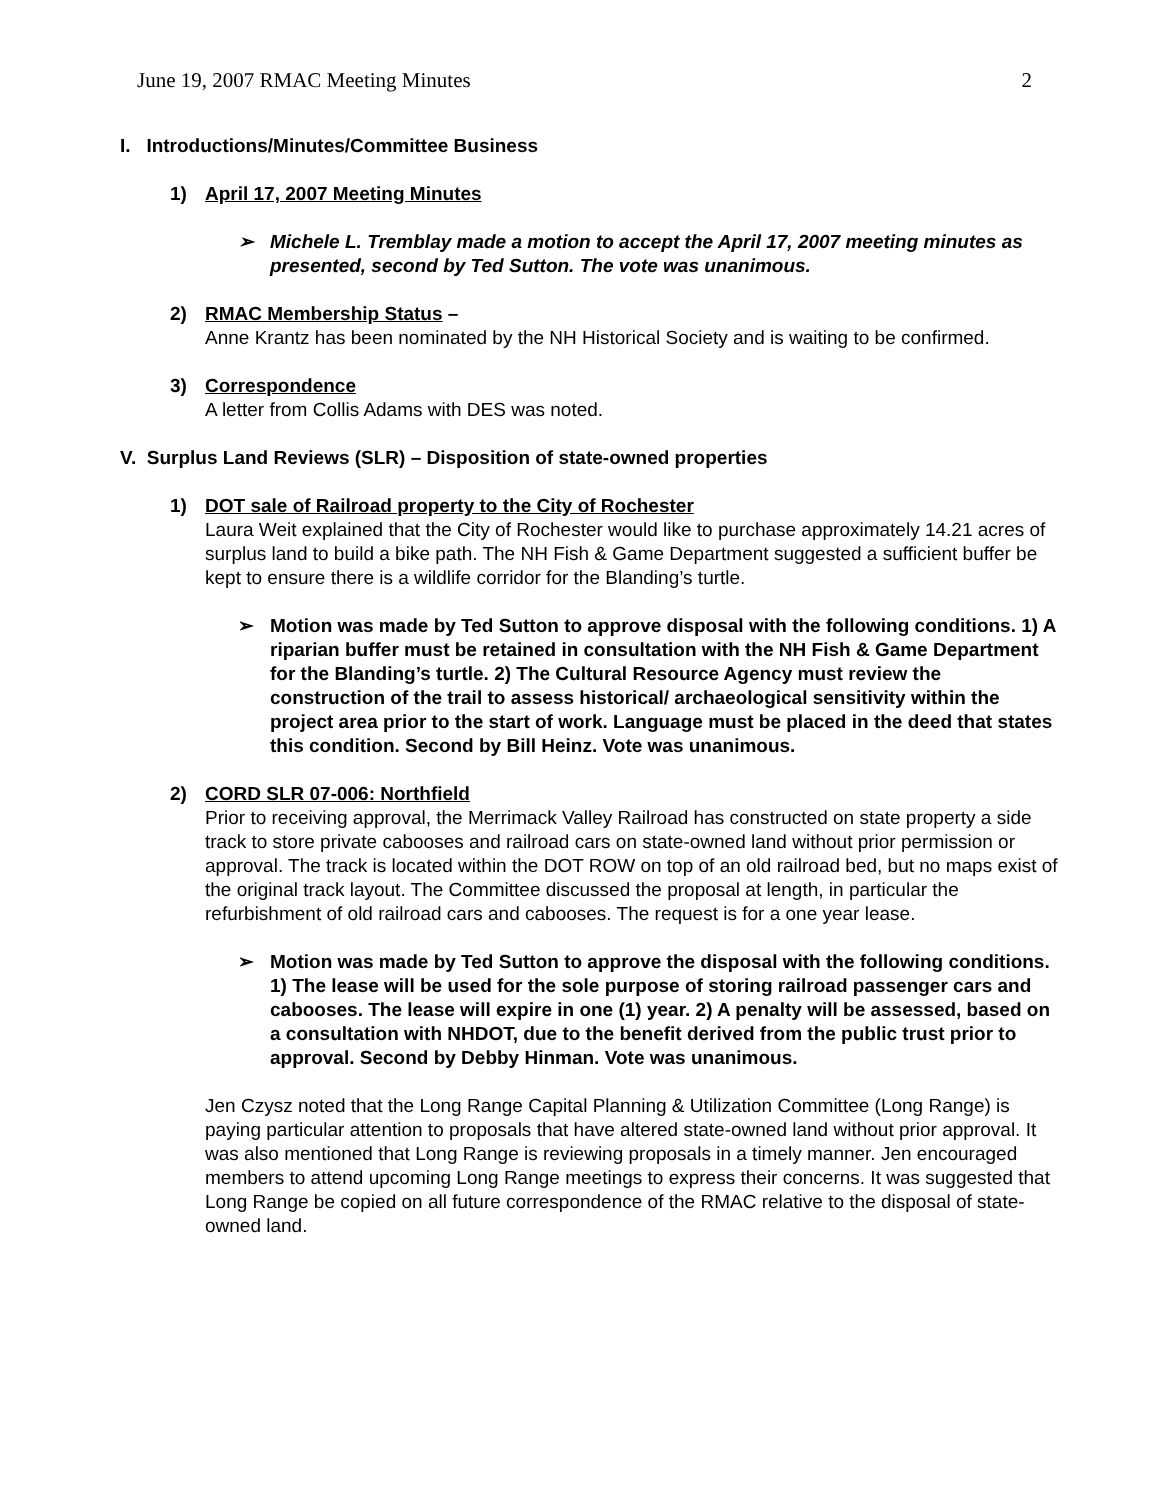June 19, 2007 RMAC Meeting Minutes 2
I. Introductions/Minutes/Committee Business
1) April 17, 2007 Meeting Minutes
➢ Michele L. Tremblay made a motion to accept the April 17, 2007 meeting minutes as presented, second by Ted Sutton. The vote was unanimous.
2) RMAC Membership Status –
Anne Krantz has been nominated by the NH Historical Society and is waiting to be confirmed.
3) Correspondence
A letter from Collis Adams with DES was noted.
V. Surplus Land Reviews (SLR) – Disposition of state-owned properties
1) DOT sale of Railroad property to the City of Rochester
Laura Weit explained that the City of Rochester would like to purchase approximately 14.21 acres of surplus land to build a bike path. The NH Fish & Game Department suggested a sufficient buffer be kept to ensure there is a wildlife corridor for the Blanding’s turtle.
➢ Motion was made by Ted Sutton to approve disposal with the following conditions. 1) A riparian buffer must be retained in consultation with the NH Fish & Game Department for the Blanding’s turtle. 2) The Cultural Resource Agency must review the construction of the trail to assess historical/ archaeological sensitivity within the project area prior to the start of work. Language must be placed in the deed that states this condition. Second by Bill Heinz. Vote was unanimous.
2) CORD SLR 07-006: Northfield
Prior to receiving approval, the Merrimack Valley Railroad has constructed on state property a side track to store private cabooses and railroad cars on state-owned land without prior permission or approval. The track is located within the DOT ROW on top of an old railroad bed, but no maps exist of the original track layout. The Committee discussed the proposal at length, in particular the refurbishment of old railroad cars and cabooses. The request is for a one year lease.
➢ Motion was made by Ted Sutton to approve the disposal with the following conditions. 1) The lease will be used for the sole purpose of storing railroad passenger cars and cabooses. The lease will expire in one (1) year. 2) A penalty will be assessed, based on a consultation with NHDOT, due to the benefit derived from the public trust prior to approval. Second by Debby Hinman. Vote was unanimous.
Jen Czysz noted that the Long Range Capital Planning & Utilization Committee (Long Range) is paying particular attention to proposals that have altered state-owned land without prior approval. It was also mentioned that Long Range is reviewing proposals in a timely manner. Jen encouraged members to attend upcoming Long Range meetings to express their concerns. It was suggested that Long Range be copied on all future correspondence of the RMAC relative to the disposal of state-owned land.